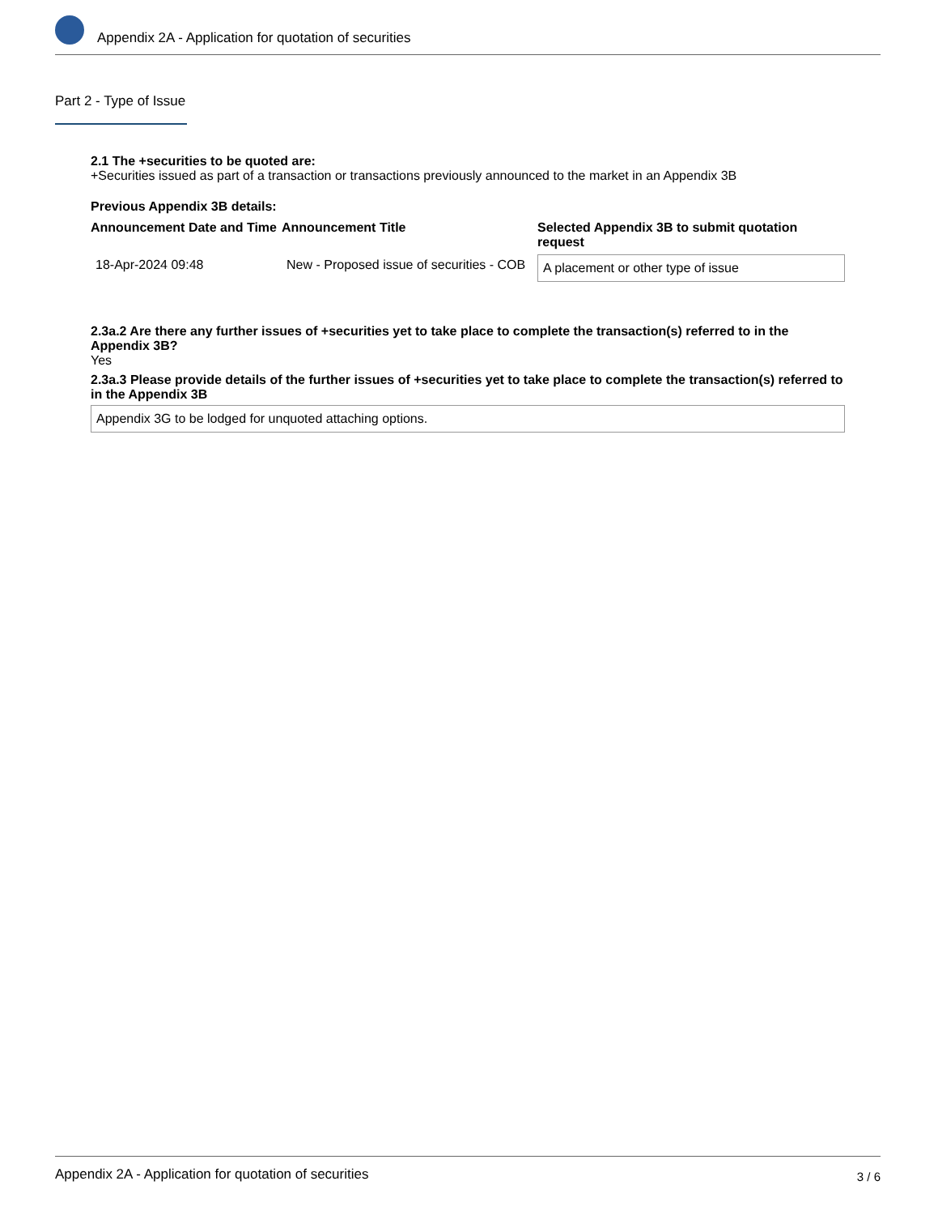Appendix 2A - Application for quotation of securities
Part 2 - Type of Issue
2.1 The +securities to be quoted are:
+Securities issued as part of a transaction or transactions previously announced to the market in an Appendix 3B
Previous Appendix 3B details:
| Announcement Date and Time | Announcement Title | Selected Appendix 3B to submit quotation request |
| --- | --- | --- |
| 18-Apr-2024 09:48 | New - Proposed issue of securities - COB | A placement or other type of issue |
2.3a.2 Are there any further issues of +securities yet to take place to complete the transaction(s) referred to in the Appendix 3B?
Yes
2.3a.3 Please provide details of the further issues of +securities yet to take place to complete the transaction(s) referred to in the Appendix 3B
Appendix 3G to be lodged for unquoted attaching options.
Appendix 2A - Application for quotation of securities 3 / 6